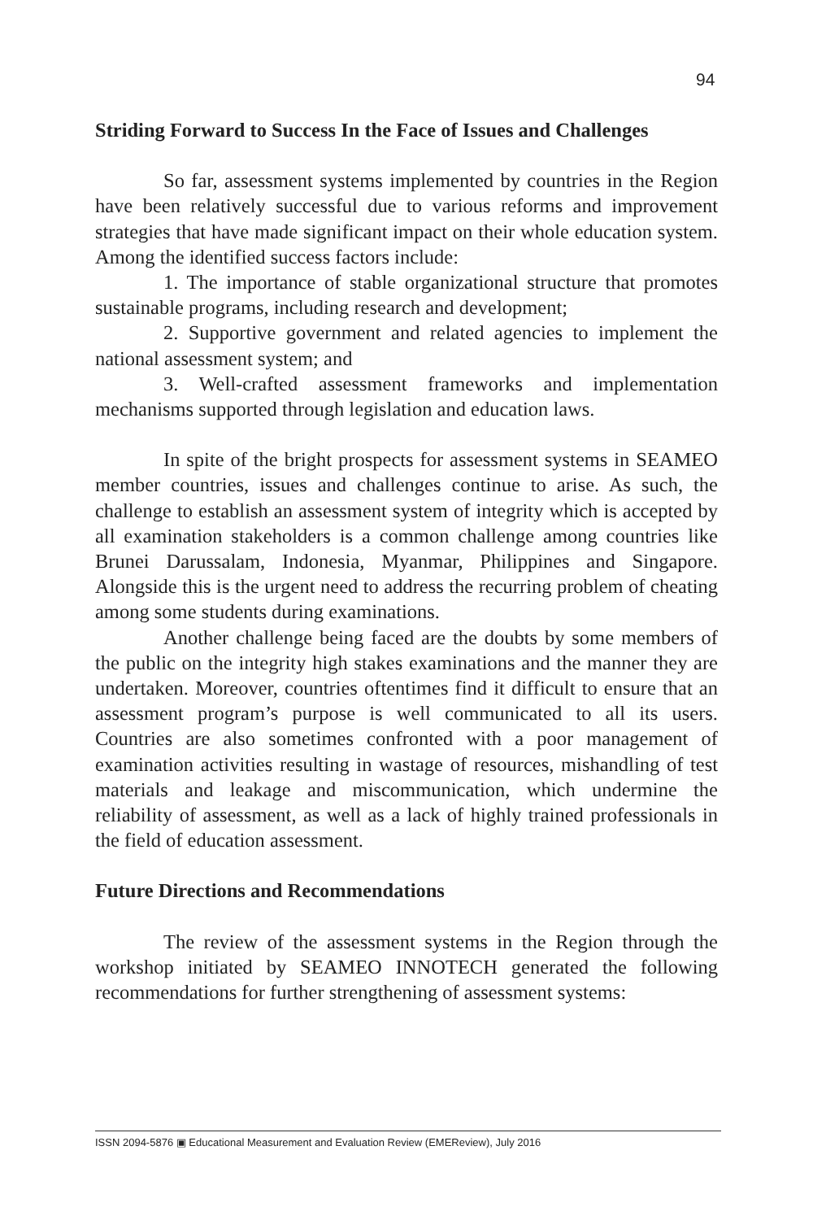94
Striding Forward to Success In the Face of Issues and Challenges
So far, assessment systems implemented by countries in the Region have been relatively successful due to various reforms and improvement strategies that have made significant impact on their whole education system. Among the identified success factors include:
1. The importance of stable organizational structure that promotes sustainable programs, including research and development;
2. Supportive government and related agencies to implement the national assessment system; and
3. Well-crafted assessment frameworks and implementation mechanisms supported through legislation and education laws.
In spite of the bright prospects for assessment systems in SEAMEO member countries, issues and challenges continue to arise. As such, the challenge to establish an assessment system of integrity which is accepted by all examination stakeholders is a common challenge among countries like Brunei Darussalam, Indonesia, Myanmar, Philippines and Singapore. Alongside this is the urgent need to address the recurring problem of cheating among some students during examinations.
Another challenge being faced are the doubts by some members of the public on the integrity high stakes examinations and the manner they are undertaken. Moreover, countries oftentimes find it difficult to ensure that an assessment program’s purpose is well communicated to all its users. Countries are also sometimes confronted with a poor management of examination activities resulting in wastage of resources, mishandling of test materials and leakage and miscommunication, which undermine the reliability of assessment, as well as a lack of highly trained professionals in the field of education assessment.
Future Directions and Recommendations
The review of the assessment systems in the Region through the workshop initiated by SEAMEO INNOTECH generated the following recommendations for further strengthening of assessment systems:
ISSN 2094-5876 ▣ Educational Measurement and Evaluation Review (EMEReview), July 2016